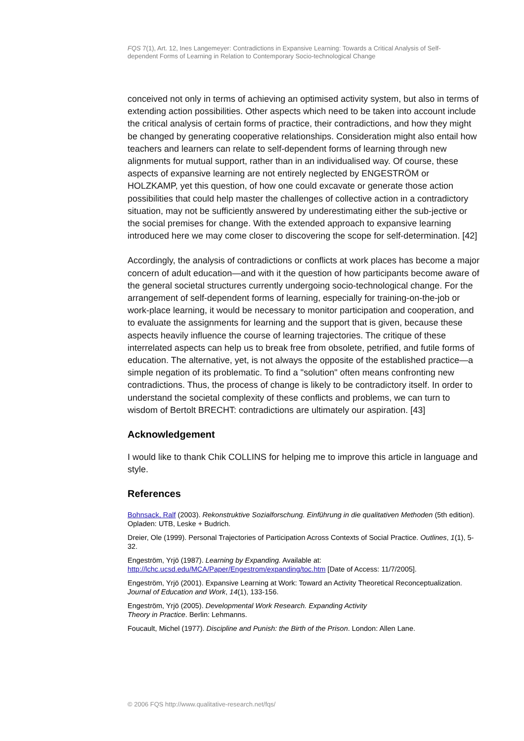FQS 7(1), Art. 12, Ines Langemeyer: Contradictions in Expansive Learning: Towards a Critical Analysis of Self-dependent Forms of Learning in Relation to Contemporary Socio-technological Change
conceived not only in terms of achieving an optimised activity system, but also in terms of extending action possibilities. Other aspects which need to be taken into account include the critical analysis of certain forms of practice, their contradictions, and how they might be changed by generating cooperative relationships. Consideration might also entail how teachers and learners can relate to self-dependent forms of learning through new alignments for mutual support, rather than in an individualised way. Of course, these aspects of expansive learning are not entirely neglected by ENGESTRÖM or HOLZKAMP, yet this question, of how one could excavate or generate those action possibilities that could help master the challenges of collective action in a contradictory situation, may not be sufficiently answered by underestimating either the sub-jective or the social premises for change. With the extended approach to expansive learning introduced here we may come closer to discovering the scope for self-determination. [42]
Accordingly, the analysis of contradictions or conflicts at work places has become a major concern of adult education—and with it the question of how participants become aware of the general societal structures currently undergoing socio-technological change. For the arrangement of self-dependent forms of learning, especially for training-on-the-job or work-place learning, it would be necessary to monitor participation and cooperation, and to evaluate the assignments for learning and the support that is given, because these aspects heavily influence the course of learning trajectories. The critique of these interrelated aspects can help us to break free from obsolete, petrified, and futile forms of education. The alternative, yet, is not always the opposite of the established practice—a simple negation of its problematic. To find a "solution" often means confronting new contradictions. Thus, the process of change is likely to be contradictory itself. In order to understand the societal complexity of these conflicts and problems, we can turn to wisdom of Bertolt BRECHT: contradictions are ultimately our aspiration. [43]
Acknowledgement
I would like to thank Chik COLLINS for helping me to improve this article in language and style.
References
Bohnsack, Ralf (2003). Rekonstruktive Sozialforschung. Einführung in die qualitativen Methoden (5th edition). Opladen: UTB, Leske + Budrich.
Dreier, Ole (1999). Personal Trajectories of Participation Across Contexts of Social Practice. Outlines, 1(1), 5-32.
Engeström, Yrjö (1987). Learning by Expanding. Available at:
http://lchc.ucsd.edu/MCA/Paper/Engestrom/expanding/toc.htm [Date of Access: 11/7/2005].
Engeström, Yrjö (2001). Expansive Learning at Work: Toward an Activity Theoretical Reconceptualization. Journal of Education and Work, 14(1), 133-156.
Engeström, Yrjö (2005). Developmental Work Research. Expanding Activity
Theory in Practice. Berlin: Lehmanns.
Foucault, Michel (1977). Discipline and Punish: the Birth of the Prison. London: Allen Lane.
© 2006 FQS http://www.qualitative-research.net/fqs/